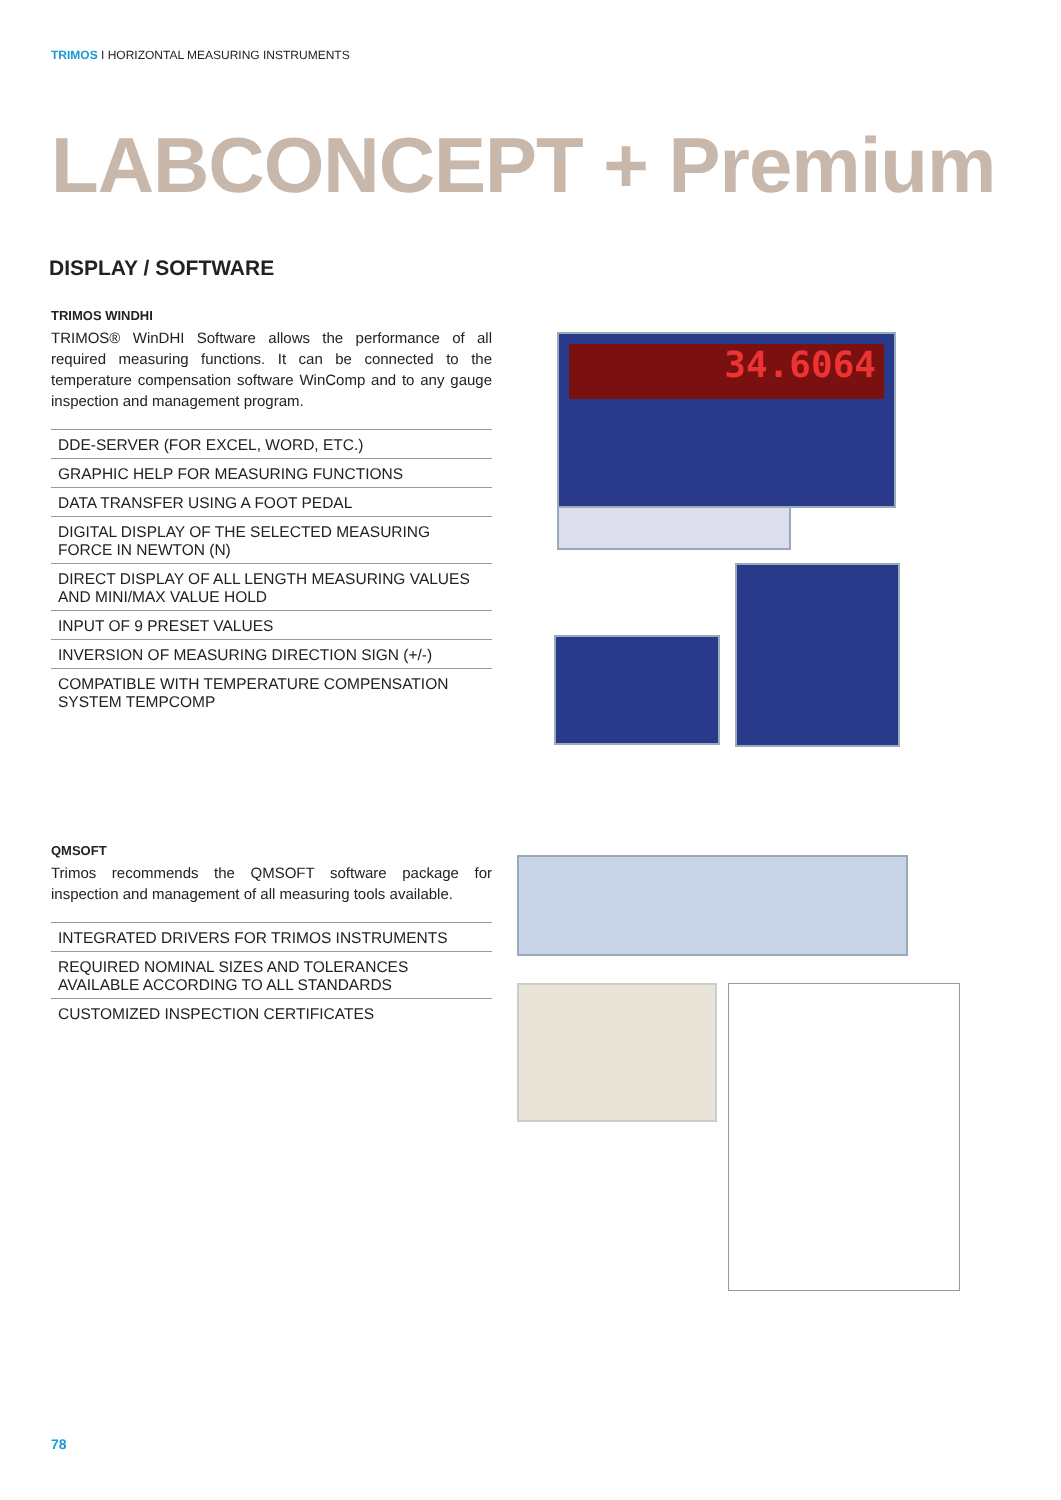TRIMOS I HORIZONTAL MEASURING INSTRUMENTS
LABCONCEPT + Premium
DISPLAY / SOFTWARE
TRIMOS WINDHI
TRIMOS® WinDHI Software allows the performance of all required measuring functions. It can be connected to the temperature compensation software WinComp and to any gauge inspection and management program.
DDE-SERVER (FOR EXCEL, WORD, ETC.)
GRAPHIC HELP FOR MEASURING FUNCTIONS
DATA TRANSFER USING A FOOT PEDAL
DIGITAL DISPLAY OF THE SELECTED MEASURING FORCE IN NEWTON (N)
DIRECT DISPLAY OF ALL LENGTH MEASURING VALUES AND MINI/MAX VALUE HOLD
INPUT OF 9 PRESET VALUES
INVERSION OF MEASURING DIRECTION SIGN (+/-)
COMPATIBLE WITH TEMPERATURE COMPENSATION SYSTEM TEMPCOMP
QMSOFT
Trimos recommends the QMSOFT software package for inspection and management of all measuring tools available.
INTEGRATED DRIVERS FOR TRIMOS INSTRUMENTS
REQUIRED NOMINAL SIZES AND TOLERANCES AVAILABLE ACCORDING TO ALL STANDARDS
CUSTOMIZED INSPECTION CERTIFICATES
34.6064
78